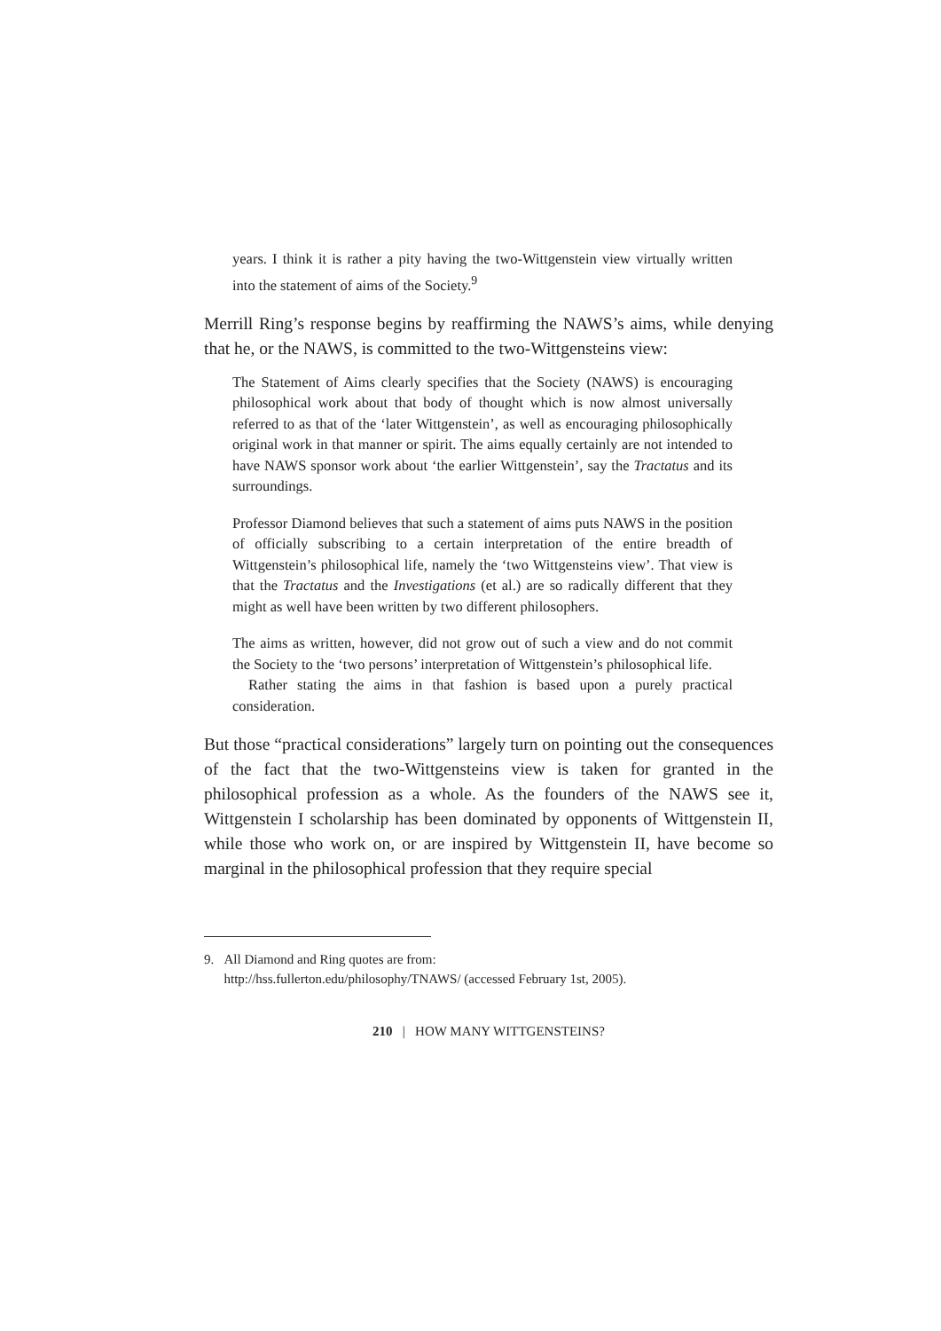years. I think it is rather a pity having the two-Wittgenstein view virtually written into the statement of aims of the Society.<sup>9</sup>
Merrill Ring’s response begins by reaffirming the NAWS’s aims, while denying that he, or the NAWS, is committed to the two-Wittgensteins view:
The Statement of Aims clearly specifies that the Society (NAWS) is encouraging philosophical work about that body of thought which is now almost universally referred to as that of the ‘later Wittgenstein’, as well as encouraging philosophically original work in that manner or spirit. The aims equally certainly are not intended to have NAWS sponsor work about ‘the earlier Wittgenstein’, say the Tractatus and its surroundings.
Professor Diamond believes that such a statement of aims puts NAWS in the position of officially subscribing to a certain interpretation of the entire breadth of Wittgenstein’s philosophical life, namely the ‘two Wittgensteins view’. That view is that the Tractatus and the Investigations (et al.) are so radically different that they might as well have been written by two different philosophers.
The aims as written, however, did not grow out of such a view and do not commit the Society to the ‘two persons’ interpretation of Wittgenstein’s philosophical life.
Rather stating the aims in that fashion is based upon a purely practical consideration.
But those “practical considerations” largely turn on pointing out the consequences of the fact that the two-Wittgensteins view is taken for granted in the philosophical profession as a whole. As the founders of the NAWS see it, Wittgenstein I scholarship has been dominated by opponents of Wittgenstein II, while those who work on, or are inspired by Wittgenstein II, have become so marginal in the philosophical profession that they require special
9. All Diamond and Ring quotes are from:
http://hss.fullerton.edu/philosophy/TNAWS/ (accessed February 1st, 2005).
210 | HOW MANY WITTGENSTEINS?